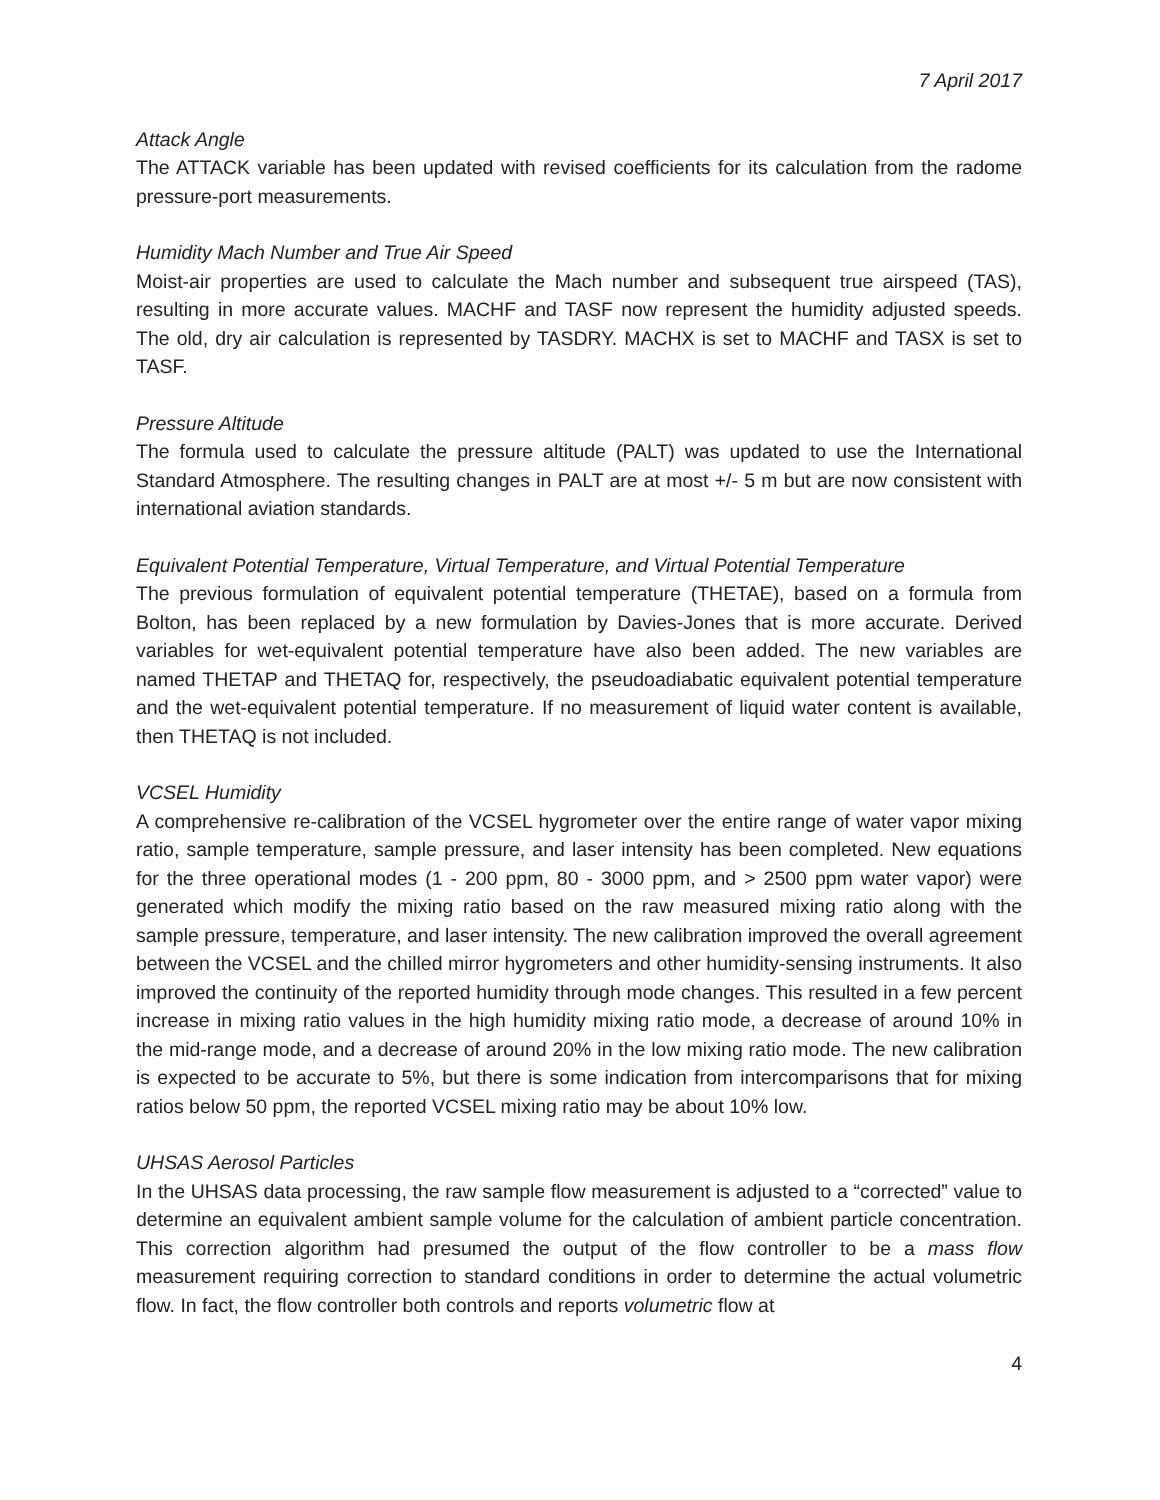7 April 2017
Attack Angle
The ATTACK variable has been updated with revised coefficients for its calculation from the radome pressure-port measurements.
Humidity Mach Number and True Air Speed
Moist-air properties are used to calculate the Mach number and subsequent true airspeed (TAS), resulting in more accurate values. MACHF and TASF now represent the humidity adjusted speeds. The old, dry air calculation is represented by TASDRY. MACHX is set to MACHF and TASX is set to TASF.
Pressure Altitude
The formula used to calculate the pressure altitude (PALT) was updated to use the International Standard Atmosphere. The resulting changes in PALT are at most +/- 5 m but are now consistent with international aviation standards.
Equivalent Potential Temperature, Virtual Temperature, and Virtual Potential Temperature
The previous formulation of equivalent potential temperature (THETAE), based on a formula from Bolton, has been replaced by a new formulation by Davies-Jones that is more accurate. Derived variables for wet-equivalent potential temperature have also been added. The new variables are named THETAP and THETAQ for, respectively, the pseudoadiabatic equivalent potential temperature and the wet-equivalent potential temperature. If no measurement of liquid water content is available, then THETAQ is not included.
VCSEL Humidity
A comprehensive re-calibration of the VCSEL hygrometer over the entire range of water vapor mixing ratio, sample temperature, sample pressure, and laser intensity has been completed. New equations for the three operational modes (1 - 200 ppm, 80 - 3000 ppm, and > 2500 ppm water vapor) were generated which modify the mixing ratio based on the raw measured mixing ratio along with the sample pressure, temperature, and laser intensity. The new calibration improved the overall agreement between the VCSEL and the chilled mirror hygrometers and other humidity-sensing instruments. It also improved the continuity of the reported humidity through mode changes. This resulted in a few percent increase in mixing ratio values in the high humidity mixing ratio mode, a decrease of around 10% in the mid-range mode, and a decrease of around 20% in the low mixing ratio mode. The new calibration is expected to be accurate to 5%, but there is some indication from intercomparisons that for mixing ratios below 50 ppm, the reported VCSEL mixing ratio may be about 10% low.
UHSAS Aerosol Particles
In the UHSAS data processing, the raw sample flow measurement is adjusted to a “corrected” value to determine an equivalent ambient sample volume for the calculation of ambient particle concentration. This correction algorithm had presumed the output of the flow controller to be a mass flow measurement requiring correction to standard conditions in order to determine the actual volumetric flow. In fact, the flow controller both controls and reports volumetric flow at
4